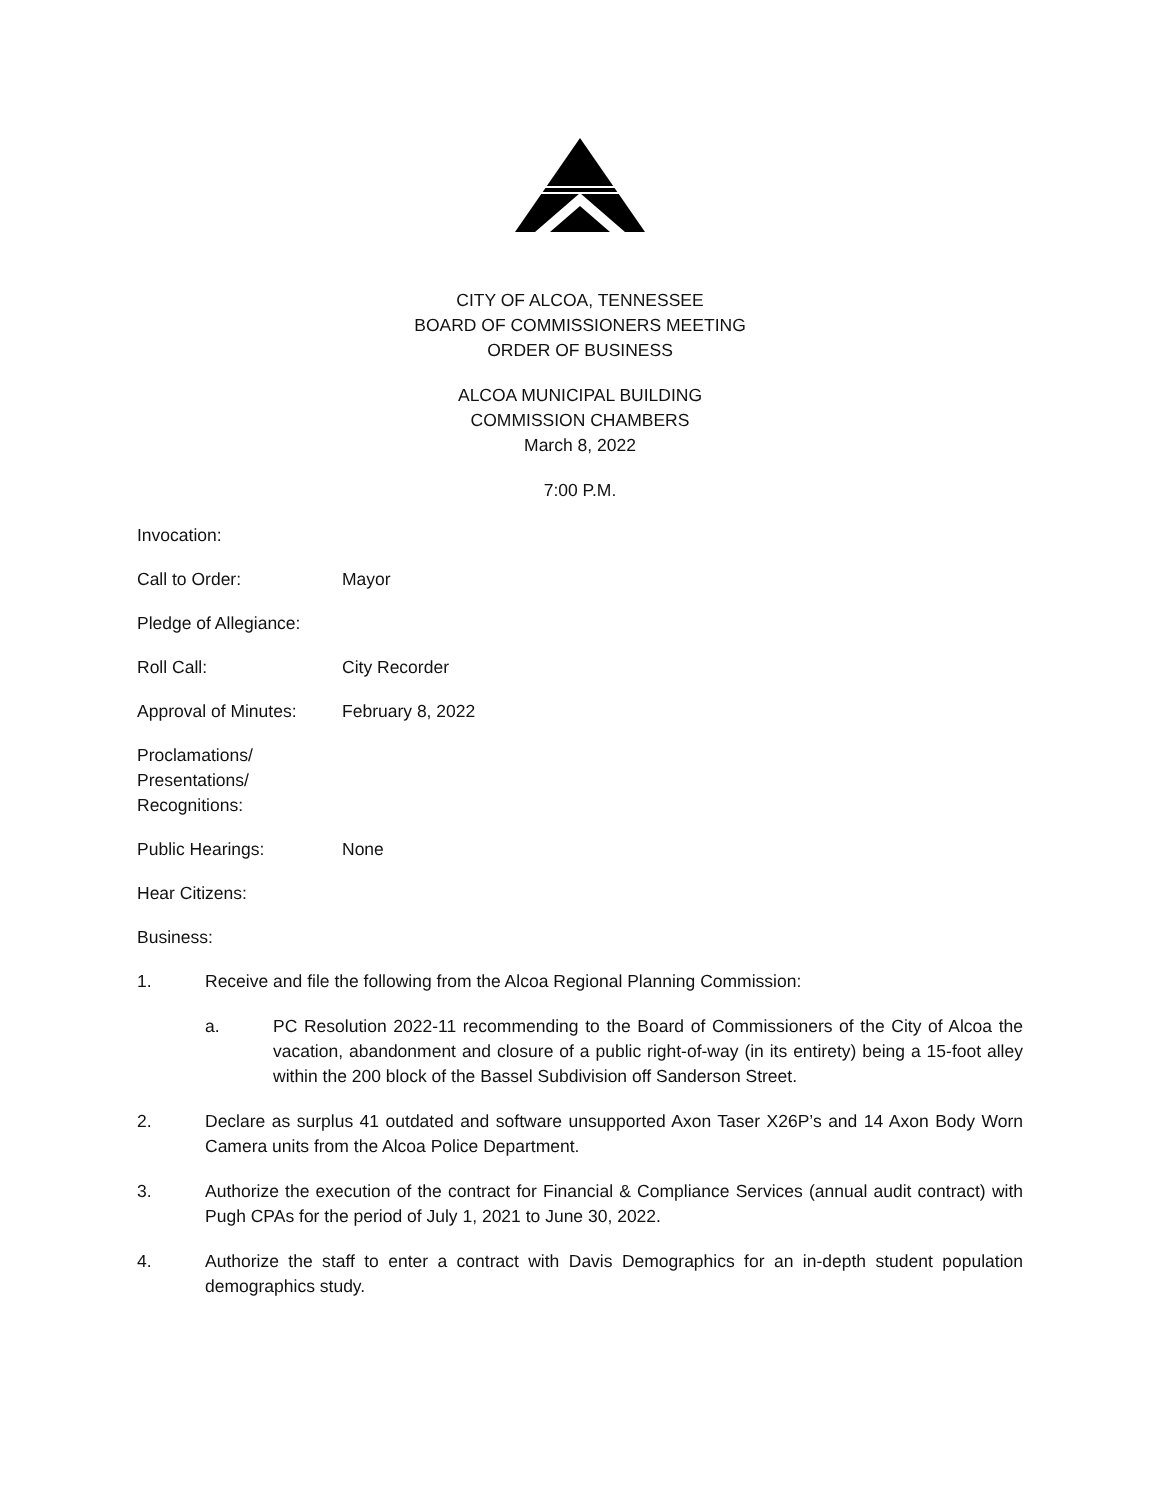CITY OF ALCOA, TENNESSEE
BOARD OF COMMISSIONERS MEETING
ORDER OF BUSINESS
ALCOA MUNICIPAL BUILDING
COMMISSION CHAMBERS
March 8, 2022
7:00 P.M.
Invocation:
Call to Order: Mayor
Pledge of Allegiance:
Roll Call: City Recorder
Approval of Minutes:
February 8, 2022
Proclamations/
Presentations/
Recognitions:
Public Hearings: None
Hear Citizens:
Business:
1. Receive and file the following from the Alcoa Regional Planning Commission:
a. PC Resolution 2022-11 recommending to the Board of Commissioners of the City of Alcoa the vacation, abandonment and closure of a public right-of-way (in its entirety) being a 15-foot alley within the 200 block of the Bassel Subdivision off Sanderson Street.
2. Declare as surplus 41 outdated and software unsupported Axon Taser X26P’s and 14 Axon Body Worn Camera units from the Alcoa Police Department.
3. Authorize the execution of the contract for Financial & Compliance Services (annual audit contract) with Pugh CPAs for the period of July 1, 2021 to June 30, 2022.
4. Authorize the staff to enter a contract with Davis Demographics for an in-depth student population demographics study.